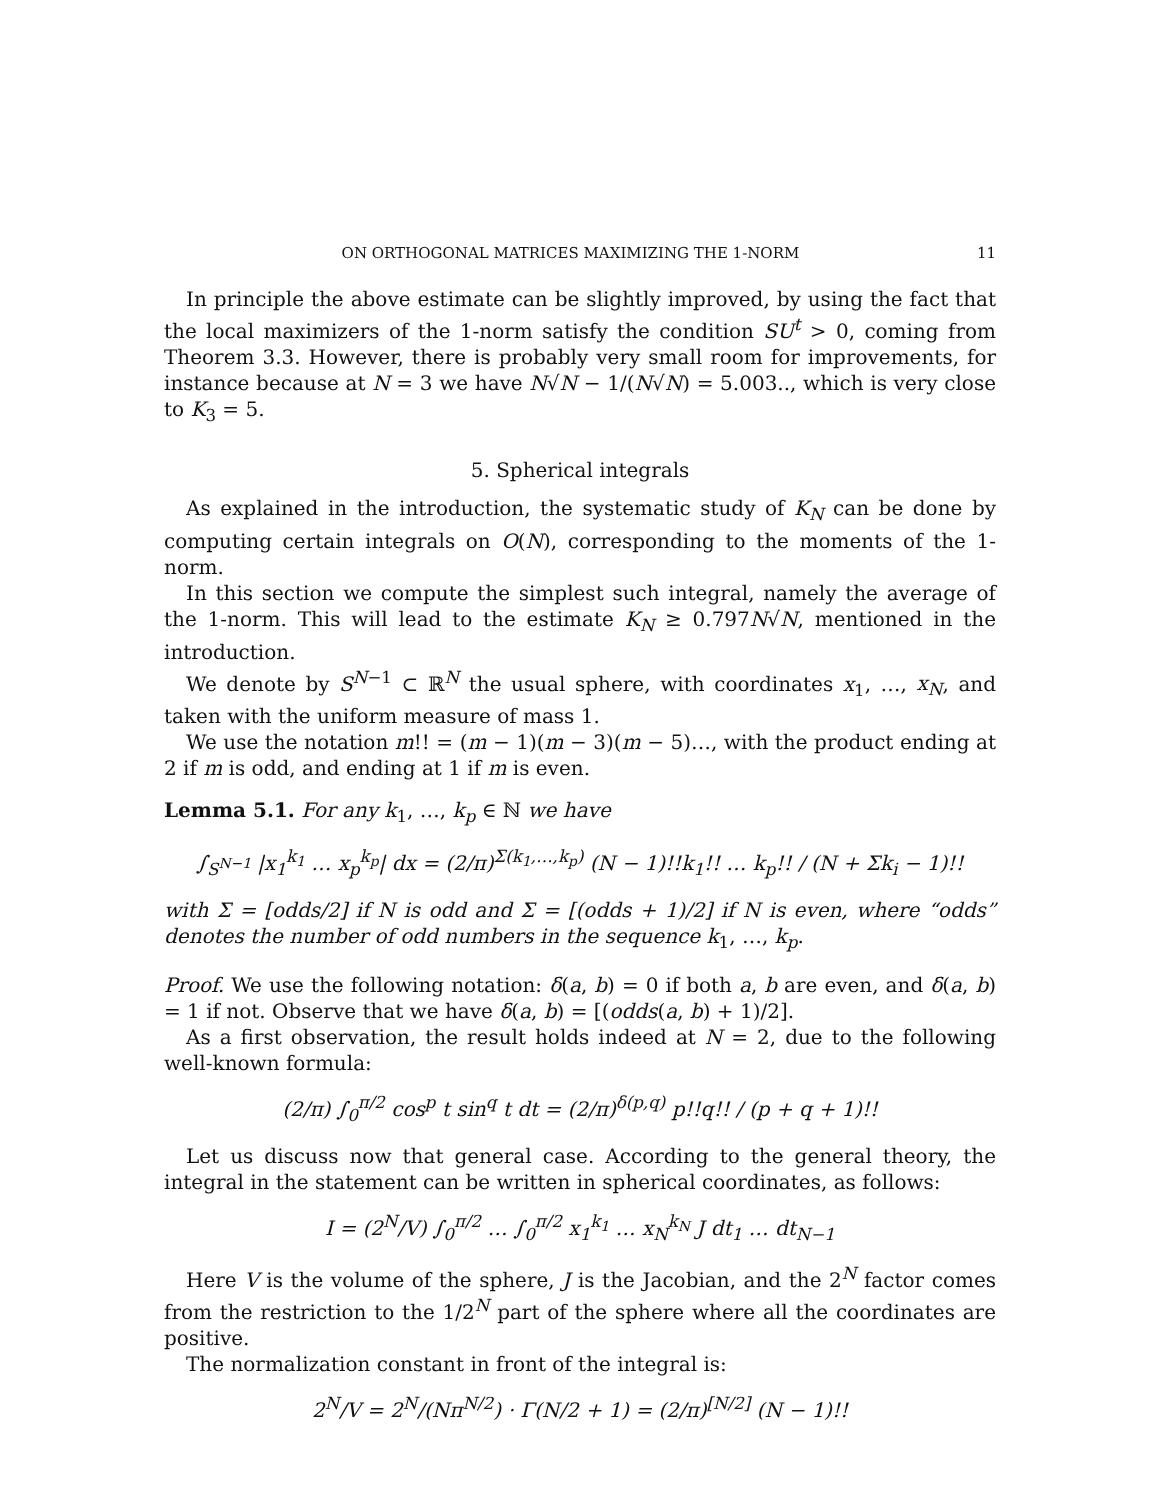ON ORTHOGONAL MATRICES MAXIMIZING THE 1-NORM 11
In principle the above estimate can be slightly improved, by using the fact that the local maximizers of the 1-norm satisfy the condition SU<sup>t</sup> > 0, coming from Theorem 3.3. However, there is probably very small room for improvements, for instance because at N = 3 we have N√N − 1/(N√N) = 5.003.., which is very close to K<sub>3</sub> = 5.
5. Spherical integrals
As explained in the introduction, the systematic study of K<sub>N</sub> can be done by computing certain integrals on O(N), corresponding to the moments of the 1-norm.
In this section we compute the simplest such integral, namely the average of the 1-norm. This will lead to the estimate K<sub>N</sub> ≥ 0.797N√N, mentioned in the introduction.
We denote by S<sup>N−1</sup> ⊂ ℝ<sup>N</sup> the usual sphere, with coordinates x<sub>1</sub>, …, x<sub>N</sub>, and taken with the uniform measure of mass 1.
We use the notation m!! = (m − 1)(m − 3)(m − 5)…, with the product ending at 2 if m is odd, and ending at 1 if m is even.
Lemma 5.1. For any k<sub>1</sub>, …, k<sub>p</sub> ∈ ℕ we have
∫<sub>S<sup>N−1</sup></sub> |x<sub>1</sub><sup>k<sub>1</sub></sup> … x<sub>p</sub><sup>k<sub>p</sub></sup>| dx = (2/π)<sup>Σ(k<sub>1</sub>,…,k<sub>p</sub>)</sup> (N − 1)!!k<sub>1</sub>!! … k<sub>p</sub>!! / (N + Σk<sub>i</sub> − 1)!!
with Σ = [odds/2] if N is odd and Σ = [(odds + 1)/2] if N is even, where “odds” denotes the number of odd numbers in the sequence k<sub>1</sub>, …, k<sub>p</sub>.
Proof. We use the following notation: δ(a, b) = 0 if both a, b are even, and δ(a, b) = 1 if not. Observe that we have δ(a, b) = [(odds(a, b) + 1)/2].
As a first observation, the result holds indeed at N = 2, due to the following well-known formula:
(2/π) ∫<sub>0</sub><sup>π/2</sup> cos<sup>p</sup> t sin<sup>q</sup> t dt = (2/π)<sup>δ(p,q)</sup> p!!q!! / (p + q + 1)!!
Let us discuss now that general case. According to the general theory, the integral in the statement can be written in spherical coordinates, as follows:
I = (2<sup>N</sup>/V) ∫<sub>0</sub><sup>π/2</sup> … ∫<sub>0</sub><sup>π/2</sup> x<sub>1</sub><sup>k<sub>1</sub></sup> … x<sub>N</sub><sup>k<sub>N</sub></sup> J dt<sub>1</sub> … dt<sub>N−1</sub>
Here V is the volume of the sphere, J is the Jacobian, and the 2<sup>N</sup> factor comes from the restriction to the 1/2<sup>N</sup> part of the sphere where all the coordinates are positive.
The normalization constant in front of the integral is:
2<sup>N</sup>/V = 2<sup>N</sup>/(Nπ<sup>N/2</sup>) · Γ(N/2 + 1) = (2/π)<sup>[N/2]</sup> (N − 1)!!